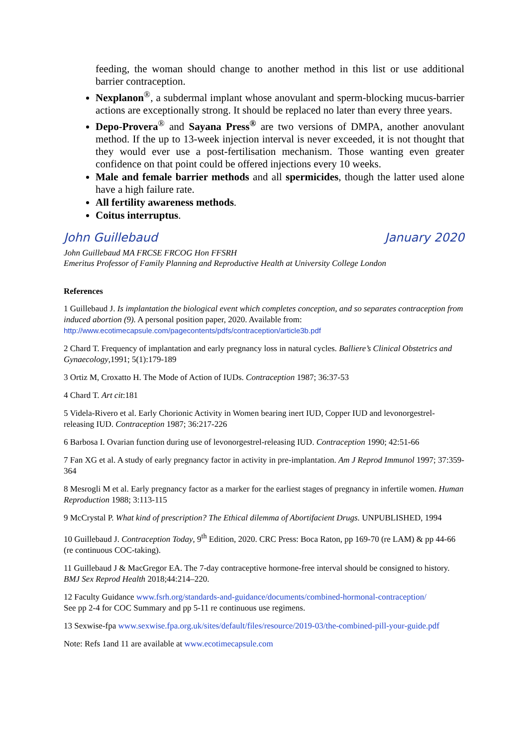feeding, the woman should change to another method in this list or use additional barrier contraception.
Nexplanon<sup>®</sup>, a subdermal implant whose anovulant and sperm-blocking mucus-barrier actions are exceptionally strong. It should be replaced no later than every three years.
Depo-Provera<sup>®</sup> and Sayana Press<sup>®</sup> are two versions of DMPA, another anovulant method. If the up to 13-week injection interval is never exceeded, it is not thought that they would ever use a post-fertilisation mechanism. Those wanting even greater confidence on that point could be offered injections every 10 weeks.
Male and female barrier methods and all spermicides, though the latter used alone have a high failure rate.
All fertility awareness methods.
Coitus interruptus.
John Guillebaud January 2020
John Guillebaud MA FRCSE FRCOG Hon FFSRH
Emeritus Professor of Family Planning and Reproductive Health at University College London
References
1 Guillebaud J. Is implantation the biological event which completes conception, and so separates contraception from induced abortion (9). A personal position paper, 2020. Available from: http://www.ecotimecapsule.com/pagecontents/pdfs/contraception/article3b.pdf
2 Chard T. Frequency of implantation and early pregnancy loss in natural cycles. Balliere’s Clinical Obstetrics and Gynaecology,1991; 5(1):179-189
3 Ortiz M, Croxatto H. The Mode of Action of IUDs. Contraception 1987; 36:37-53
4 Chard T. Art cit:181
5 Videla-Rivero et al. Early Chorionic Activity in Women bearing inert IUD, Copper IUD and levonorgestrel-releasing IUD. Contraception 1987; 36:217-226
6 Barbosa I. Ovarian function during use of levonorgestrel-releasing IUD. Contraception 1990; 42:51-66
7 Fan XG et al. A study of early pregnancy factor in activity in pre-implantation. Am J Reprod Immunol 1997; 37:359-364
8 Mesrogli M et al. Early pregnancy factor as a marker for the earliest stages of pregnancy in infertile women. Human Reproduction 1988; 3:113-115
9 McCrystal P. What kind of prescription? The Ethical dilemma of Abortifacient Drugs. UNPUBLISHED, 1994
10 Guillebaud J. Contraception Today, 9<sup>th</sup> Edition, 2020. CRC Press: Boca Raton, pp 169-70 (re LAM) & pp 44-66 (re continuous COC-taking).
11 Guillebaud J & MacGregor EA. The 7-day contraceptive hormone-free interval should be consigned to history. BMJ Sex Reprod Health 2018;44:214–220.
12 Faculty Guidance www.fsrh.org/standards-and-guidance/documents/combined-hormonal-contraception/
See pp 2-4 for COC Summary and pp 5-11 re continuous use regimens.
13 Sexwise-fpa www.sexwise.fpa.org.uk/sites/default/files/resource/2019-03/the-combined-pill-your-guide.pdf
Note: Refs 1and 11 are available at www.ecotimecapsule.com